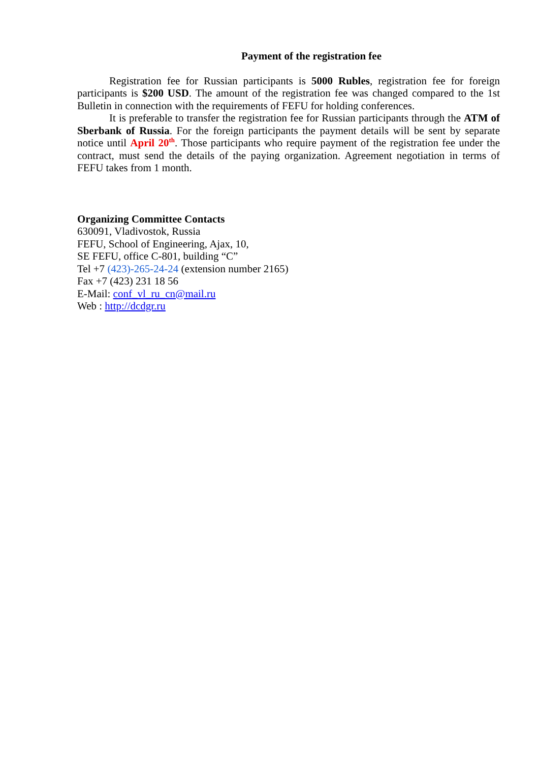Payment of the registration fee
Registration fee for Russian participants is 5000 Rubles, registration fee for foreign participants is $200 USD. The amount of the registration fee was changed compared to the 1st Bulletin in connection with the requirements of FEFU for holding conferences.
It is preferable to transfer the registration fee for Russian participants through the ATM of Sberbank of Russia. For the foreign participants the payment details will be sent by separate notice until April 20<sup>th</sup>. Those participants who require payment of the registration fee under the contract, must send the details of the paying organization. Agreement negotiation in terms of FEFU takes from 1 month.
Organizing Committee Contacts
630091, Vladivostok, Russia
FEFU, School of Engineering, Ajax, 10,
SE FEFU, office C-801, building “C”
Tel +7 (423)-265-24-24 (extension number 2165)
Fax +7 (423) 231 18 56
E-Mail: conf_vl_ru_cn@mail.ru
Web : http://dcdgr.ru